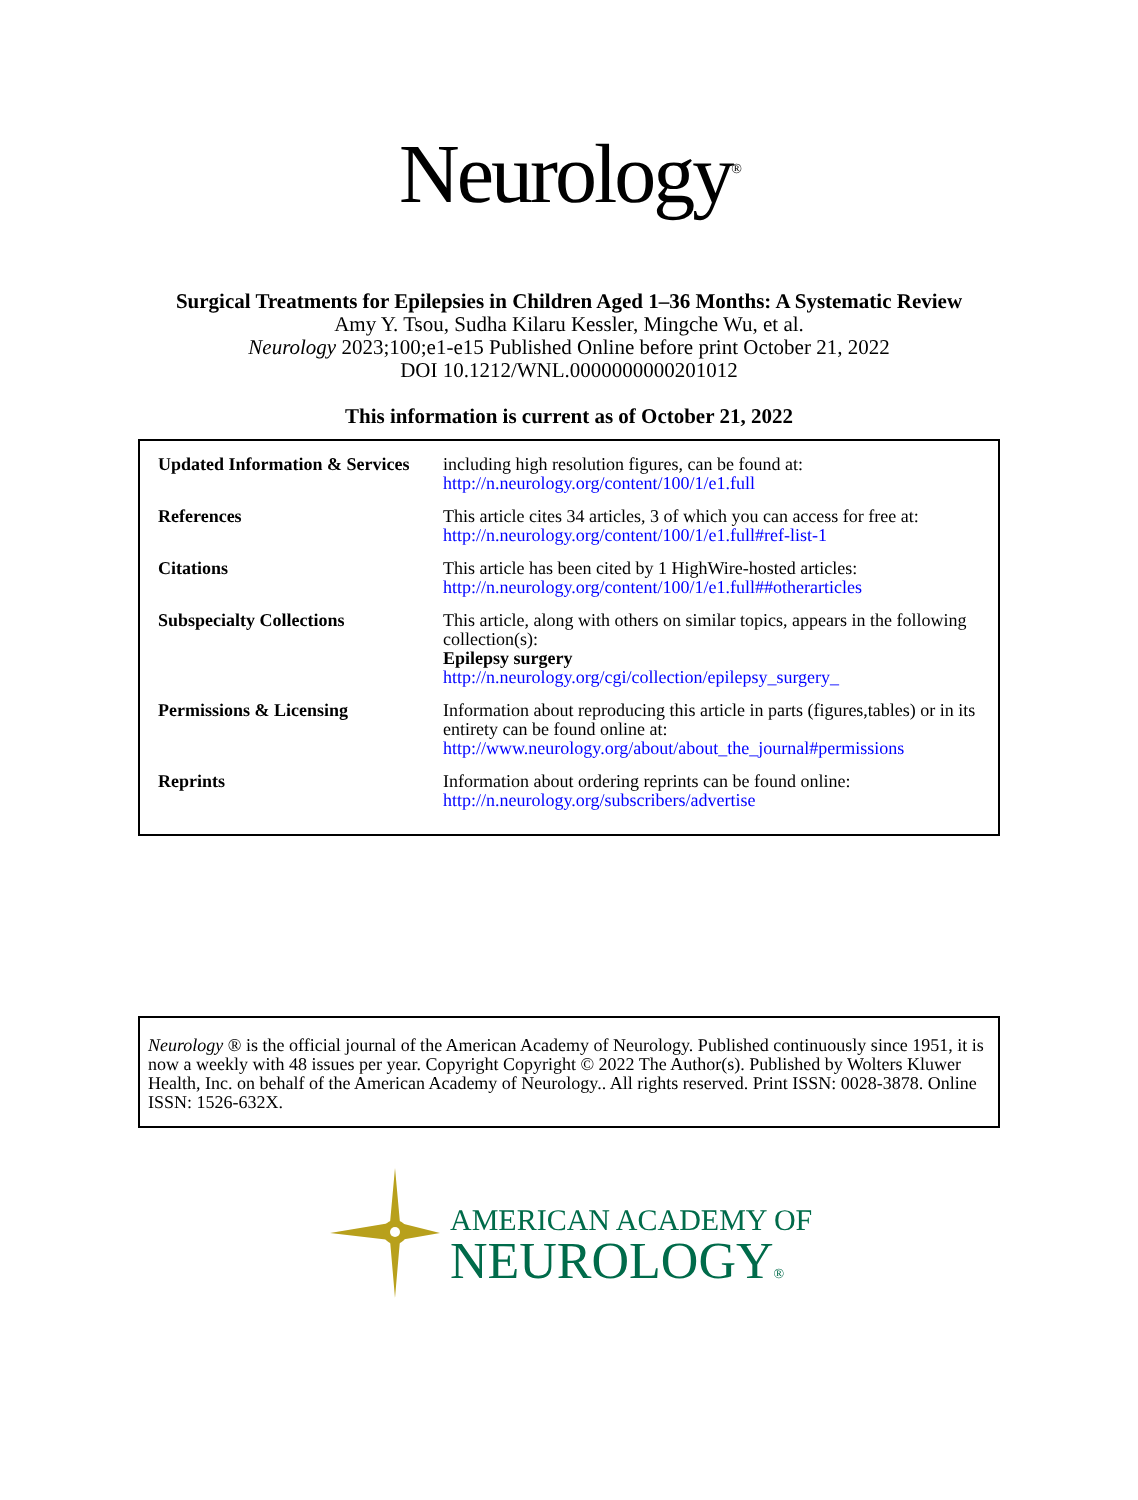Neurology<sup>®</sup>
Surgical Treatments for Epilepsies in Children Aged 1–36 Months: A Systematic Review
Amy Y. Tsou, Sudha Kilaru Kessler, Mingche Wu, et al.
Neurology 2023;100;e1-e15 Published Online before print October 21, 2022
DOI 10.1212/WNL.0000000000201012
This information is current as of October 21, 2022
| Updated Information & Services | including high resolution figures, can be found at: http://n.neurology.org/content/100/1/e1.full |
| References | This article cites 34 articles, 3 of which you can access for free at: http://n.neurology.org/content/100/1/e1.full#ref-list-1 |
| Citations | This article has been cited by 1 HighWire-hosted articles: http://n.neurology.org/content/100/1/e1.full##otherarticles |
| Subspecialty Collections | This article, along with others on similar topics, appears in the following collection(s): Epilepsy surgery http://n.neurology.org/cgi/collection/epilepsy_surgery_ |
| Permissions & Licensing | Information about reproducing this article in parts (figures,tables) or in its entirety can be found online at: http://www.neurology.org/about/about_the_journal#permissions |
| Reprints | Information about ordering reprints can be found online: http://n.neurology.org/subscribers/advertise |
Neurology ® is the official journal of the American Academy of Neurology. Published continuously since 1951, it is now a weekly with 48 issues per year. Copyright Copyright © 2022 The Author(s). Published by Wolters Kluwer Health, Inc. on behalf of the American Academy of Neurology.. All rights reserved. Print ISSN: 0028-3878. Online ISSN: 1526-632X.
AMERICAN ACADEMY OF
NEUROLOGY®